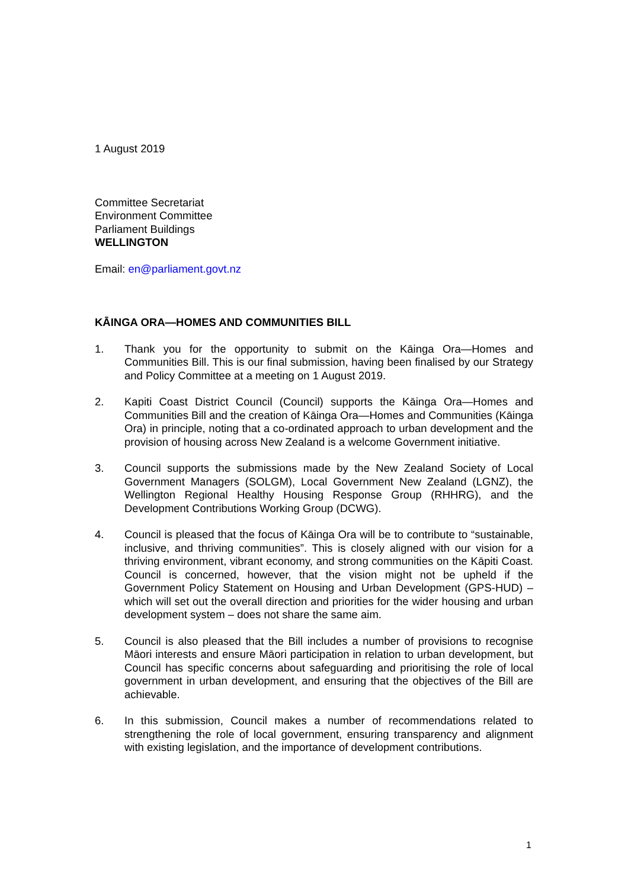1 August 2019
Committee Secretariat
Environment Committee
Parliament Buildings
WELLINGTON
Email: en@parliament.govt.nz
KĀINGA ORA—HOMES AND COMMUNITIES BILL
1. Thank you for the opportunity to submit on the Kāinga Ora—Homes and Communities Bill. This is our final submission, having been finalised by our Strategy and Policy Committee at a meeting on 1 August 2019.
2. Kapiti Coast District Council (Council) supports the Kāinga Ora—Homes and Communities Bill and the creation of Kāinga Ora—Homes and Communities (Kāinga Ora) in principle, noting that a co-ordinated approach to urban development and the provision of housing across New Zealand is a welcome Government initiative.
3. Council supports the submissions made by the New Zealand Society of Local Government Managers (SOLGM), Local Government New Zealand (LGNZ), the Wellington Regional Healthy Housing Response Group (RHHRG), and the Development Contributions Working Group (DCWG).
4. Council is pleased that the focus of Kāinga Ora will be to contribute to “sustainable, inclusive, and thriving communities”. This is closely aligned with our vision for a thriving environment, vibrant economy, and strong communities on the Kāpiti Coast. Council is concerned, however, that the vision might not be upheld if the Government Policy Statement on Housing and Urban Development (GPS-HUD) – which will set out the overall direction and priorities for the wider housing and urban development system – does not share the same aim.
5. Council is also pleased that the Bill includes a number of provisions to recognise Māori interests and ensure Māori participation in relation to urban development, but Council has specific concerns about safeguarding and prioritising the role of local government in urban development, and ensuring that the objectives of the Bill are achievable.
6. In this submission, Council makes a number of recommendations related to strengthening the role of local government, ensuring transparency and alignment with existing legislation, and the importance of development contributions.
1